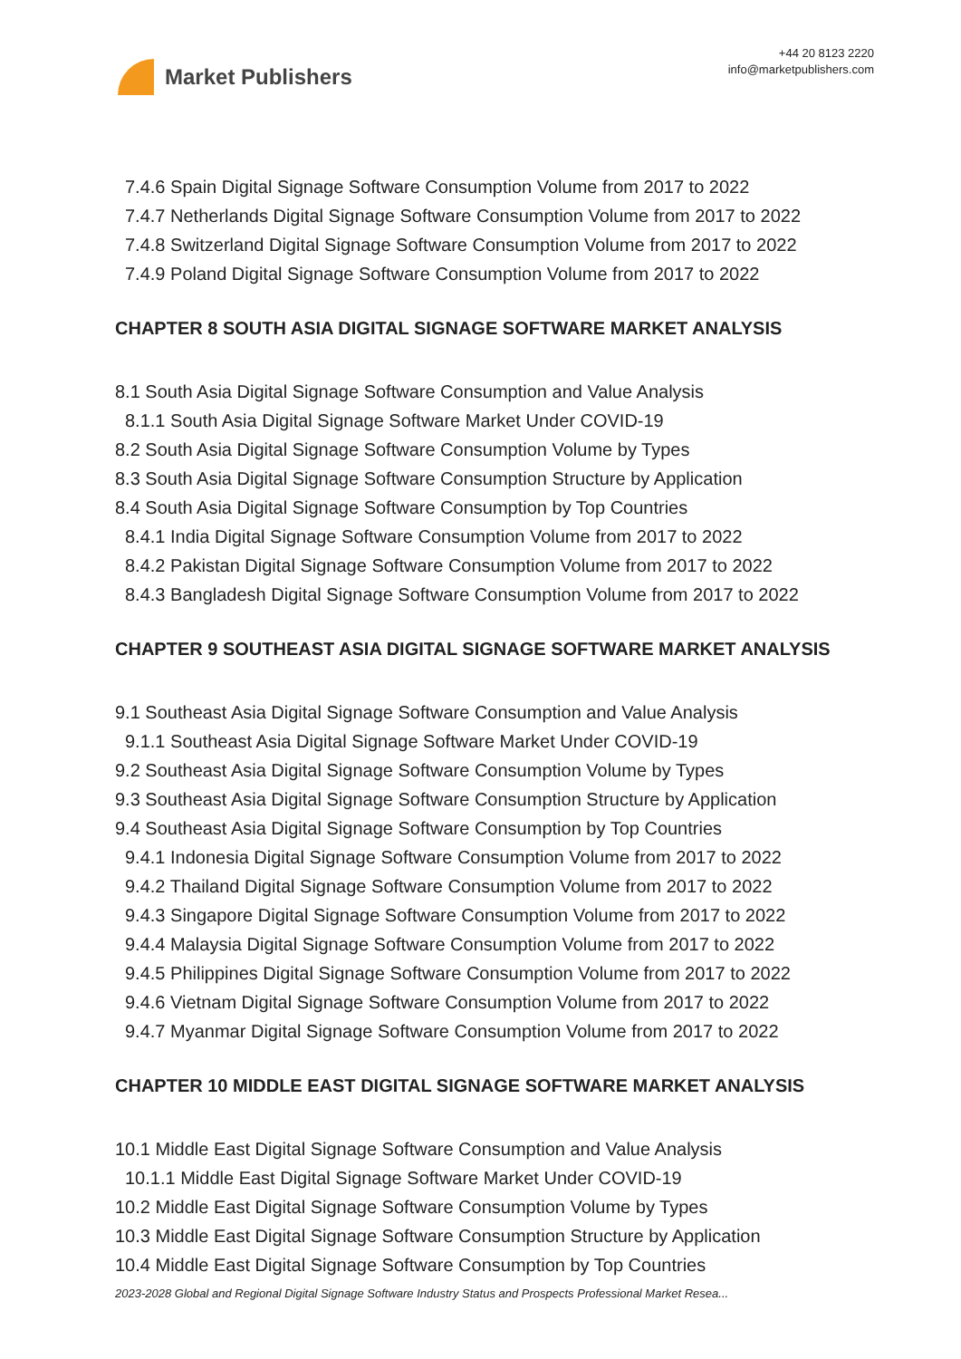Market Publishers
+44 20 8123 2220
info@marketpublishers.com
7.4.6 Spain Digital Signage Software Consumption Volume from 2017 to 2022
7.4.7 Netherlands Digital Signage Software Consumption Volume from 2017 to 2022
7.4.8 Switzerland Digital Signage Software Consumption Volume from 2017 to 2022
7.4.9 Poland Digital Signage Software Consumption Volume from 2017 to 2022
CHAPTER 8 SOUTH ASIA DIGITAL SIGNAGE SOFTWARE MARKET ANALYSIS
8.1 South Asia Digital Signage Software Consumption and Value Analysis
8.1.1 South Asia Digital Signage Software Market Under COVID-19
8.2 South Asia Digital Signage Software Consumption Volume by Types
8.3 South Asia Digital Signage Software Consumption Structure by Application
8.4 South Asia Digital Signage Software Consumption by Top Countries
8.4.1 India Digital Signage Software Consumption Volume from 2017 to 2022
8.4.2 Pakistan Digital Signage Software Consumption Volume from 2017 to 2022
8.4.3 Bangladesh Digital Signage Software Consumption Volume from 2017 to 2022
CHAPTER 9 SOUTHEAST ASIA DIGITAL SIGNAGE SOFTWARE MARKET ANALYSIS
9.1 Southeast Asia Digital Signage Software Consumption and Value Analysis
9.1.1 Southeast Asia Digital Signage Software Market Under COVID-19
9.2 Southeast Asia Digital Signage Software Consumption Volume by Types
9.3 Southeast Asia Digital Signage Software Consumption Structure by Application
9.4 Southeast Asia Digital Signage Software Consumption by Top Countries
9.4.1 Indonesia Digital Signage Software Consumption Volume from 2017 to 2022
9.4.2 Thailand Digital Signage Software Consumption Volume from 2017 to 2022
9.4.3 Singapore Digital Signage Software Consumption Volume from 2017 to 2022
9.4.4 Malaysia Digital Signage Software Consumption Volume from 2017 to 2022
9.4.5 Philippines Digital Signage Software Consumption Volume from 2017 to 2022
9.4.6 Vietnam Digital Signage Software Consumption Volume from 2017 to 2022
9.4.7 Myanmar Digital Signage Software Consumption Volume from 2017 to 2022
CHAPTER 10 MIDDLE EAST DIGITAL SIGNAGE SOFTWARE MARKET ANALYSIS
10.1 Middle East Digital Signage Software Consumption and Value Analysis
10.1.1 Middle East Digital Signage Software Market Under COVID-19
10.2 Middle East Digital Signage Software Consumption Volume by Types
10.3 Middle East Digital Signage Software Consumption Structure by Application
10.4 Middle East Digital Signage Software Consumption by Top Countries
2023-2028 Global and Regional Digital Signage Software Industry Status and Prospects Professional Market Resea...